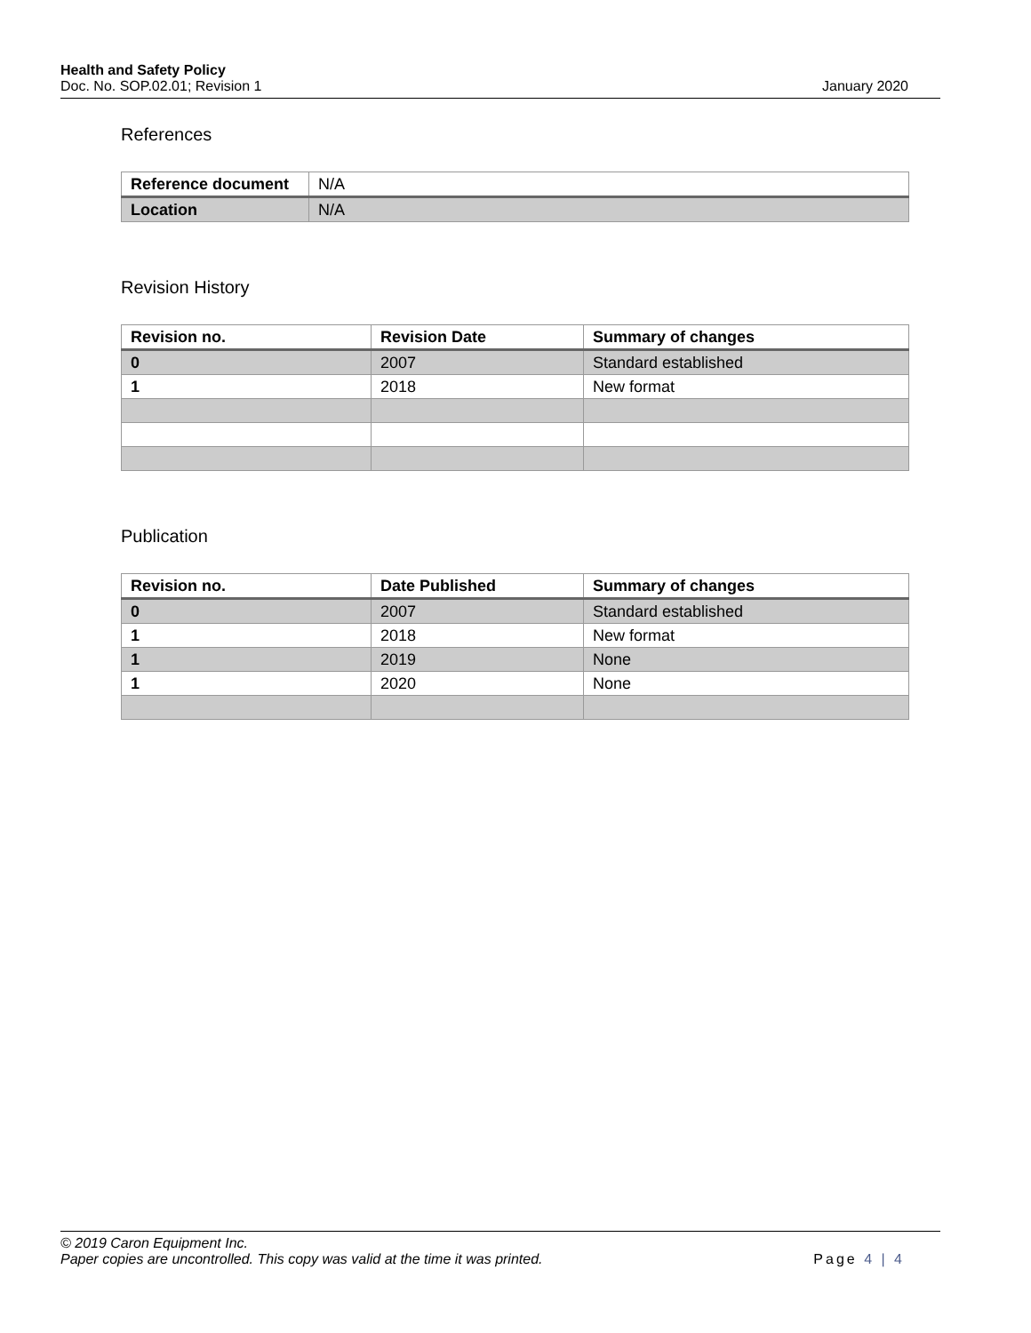Health and Safety Policy
Doc. No. SOP.02.01; Revision 1 January 2020
References
| Reference document | N/A |
| Location | N/A |
Revision History
| Revision no. | Revision Date | Summary of changes |
| --- | --- | --- |
| 0 | 2007 | Standard established |
| 1 | 2018 | New format |
Publication
| Revision no. | Date Published | Summary of changes |
| --- | --- | --- |
| 0 | 2007 | Standard established |
| 1 | 2018 | New format |
| 1 | 2019 | None |
| 1 | 2020 | None |
© 2019 Caron Equipment Inc.
Paper copies are uncontrolled. This copy was valid at the time it was printed. Page 4 | 4